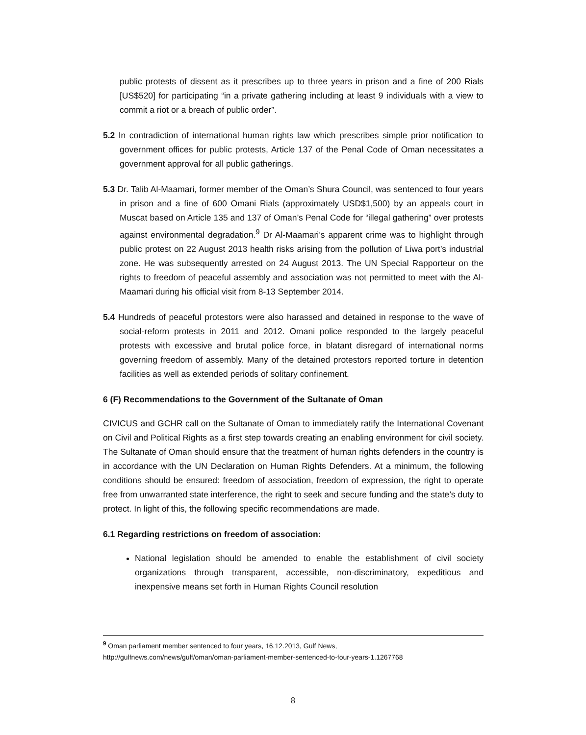public protests of dissent as it prescribes up to three years in prison and a fine of 200 Rials [US$520] for participating “in a private gathering including at least 9 individuals with a view to commit a riot or a breach of public order”.
5.2 In contradiction of international human rights law which prescribes simple prior notification to government offices for public protests, Article 137 of the Penal Code of Oman necessitates a government approval for all public gatherings.
5.3 Dr. Talib Al-Maamari, former member of the Oman’s Shura Council, was sentenced to four years in prison and a fine of 600 Omani Rials (approximately USD$1,500) by an appeals court in Muscat based on Article 135 and 137 of Oman’s Penal Code for “illegal gathering” over protests against environmental degradation.<sup>9</sup> Dr Al-Maamari’s apparent crime was to highlight through public protest on 22 August 2013 health risks arising from the pollution of Liwa port’s industrial zone. He was subsequently arrested on 24 August 2013. The UN Special Rapporteur on the rights to freedom of peaceful assembly and association was not permitted to meet with the Al-Maamari during his official visit from 8-13 September 2014.
5.4 Hundreds of peaceful protestors were also harassed and detained in response to the wave of social-reform protests in 2011 and 2012. Omani police responded to the largely peaceful protests with excessive and brutal police force, in blatant disregard of international norms governing freedom of assembly. Many of the detained protestors reported torture in detention facilities as well as extended periods of solitary confinement.
6 (F) Recommendations to the Government of the Sultanate of Oman
CIVICUS and GCHR call on the Sultanate of Oman to immediately ratify the International Covenant on Civil and Political Rights as a first step towards creating an enabling environment for civil society. The Sultanate of Oman should ensure that the treatment of human rights defenders in the country is in accordance with the UN Declaration on Human Rights Defenders. At a minimum, the following conditions should be ensured: freedom of association, freedom of expression, the right to operate free from unwarranted state interference, the right to seek and secure funding and the state’s duty to protect. In light of this, the following specific recommendations are made.
6.1 Regarding restrictions on freedom of association:
National legislation should be amended to enable the establishment of civil society organizations through transparent, accessible, non-discriminatory, expeditious and inexpensive means set forth in Human Rights Council resolution
<sup>9</sup> Oman parliament member sentenced to four years, 16.12.2013, Gulf News,
http://gulfnews.com/news/gulf/oman/oman-parliament-member-sentenced-to-four-years-1.1267768
8